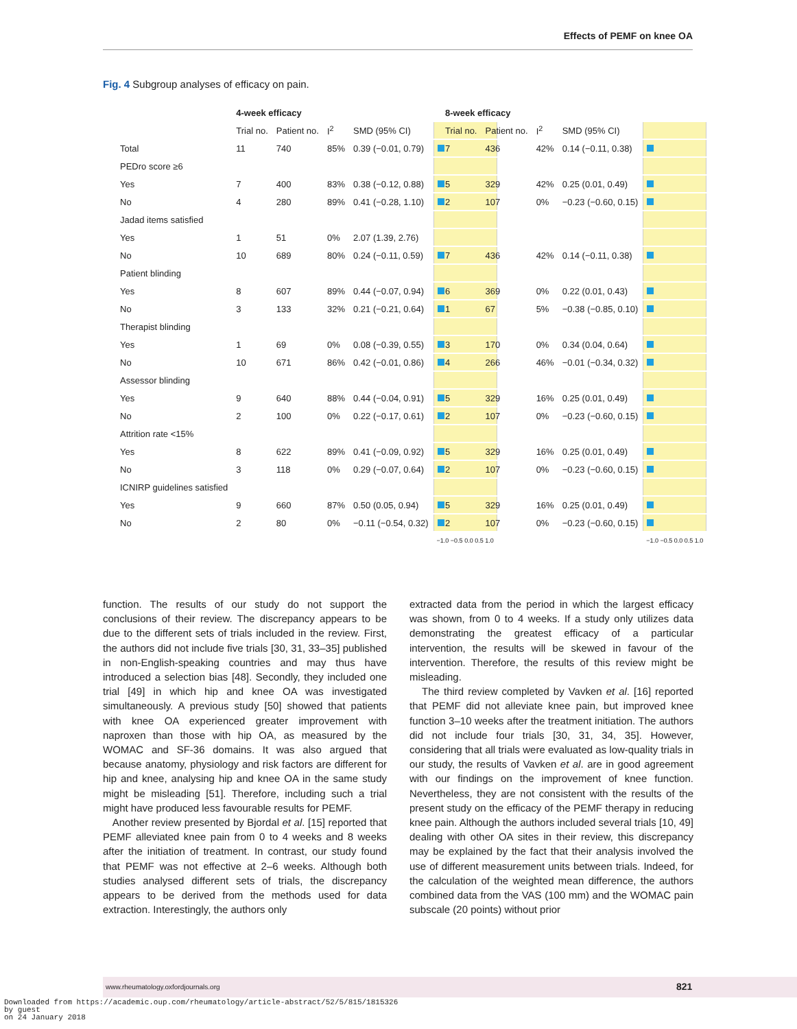Effects of PEMF on knee OA
Fig. 4 Subgroup analyses of efficacy on pain.
| | 4-week efficacy | | | | |
| | Trial no. | Patient no. | I<sup>2</sup> | SMD (95% CI) | |
| Total | 11 | 740 | 85% | 0.39 (−0.01, 0.79) | |
| PEDro score ≥6 | | | | | |
| Yes | 7 | 400 | 83% | 0.38 (−0.12, 0.88) | |
| No | 4 | 280 | 89% | 0.41 (−0.28, 1.10) | |
| Jadad items satisfied | | | | | |
| Yes | 1 | 51 | 0% | 2.07 (1.39, 2.76) | |
| No | 10 | 689 | 80% | 0.24 (−0.11, 0.59) | |
| Patient blinding | | | | | |
| Yes | 8 | 607 | 89% | 0.44 (−0.07, 0.94) | |
| No | 3 | 133 | 32% | 0.21 (−0.21, 0.64) | |
| Therapist blinding | | | | | |
| Yes | 1 | 69 | 0% | 0.08 (−0.39, 0.55) | |
| No | 10 | 671 | 86% | 0.42 (−0.01, 0.86) | |
| Assessor blinding | | | | | |
| Yes | 9 | 640 | 88% | 0.44 (−0.04, 0.91) | |
| No | 2 | 100 | 0% | 0.22 (−0.17, 0.61) | |
| Attrition rate <15% | | | | | |
| Yes | 8 | 622 | 89% | 0.41 (−0.09, 0.92) | |
| No | 3 | 118 | 0% | 0.29 (−0.07, 0.64) | |
| ICNIRP guidelines satisfied | | | | | |
| Yes | 9 | 660 | 87% | 0.50 (0.05, 0.94) | |
| No | 2 | 80 | 0% | −0.11 (−0.54, 0.32) | |
| | | | | | −1.0 −0.5 0.0 0.5 1.0 |
| 8-week efficacy | | | | |
| Trial no. | Patient no. | I<sup>2</sup> | SMD (95% CI) | |
| 7 | 436 | 42% | 0.14 (−0.11, 0.38) | |
| 5 | 329 | 42% | 0.25 (0.01, 0.49) | |
| 2 | 107 | 0% | −0.23 (−0.60, 0.15) | |
| 7 | 436 | 42% | 0.14 (−0.11, 0.38) | |
| 6 | 369 | 0% | 0.22 (0.01, 0.43) | |
| 1 | 67 | 5% | −0.38 (−0.85, 0.10) | |
| 3 | 170 | 0% | 0.34 (0.04, 0.64) | |
| 4 | 266 | 46% | −0.01 (−0.34, 0.32) | |
| 5 | 329 | 16% | 0.25 (0.01, 0.49) | |
| 2 | 107 | 0% | −0.23 (−0.60, 0.15) | |
| 5 | 329 | 16% | 0.25 (0.01, 0.49) | |
| 2 | 107 | 0% | −0.23 (−0.60, 0.15) | |
| 5 | 329 | 16% | 0.25 (0.01, 0.49) | |
| 2 | 107 | 0% | −0.23 (−0.60, 0.15) | |
| | | | | −1.0 −0.5 0.0 0.5 1.0 |
function. The results of our study do not support the conclusions of their review. The discrepancy appears to be due to the different sets of trials included in the review. First, the authors did not include five trials [30, 31, 33–35] published in non-English-speaking countries and may thus have introduced a selection bias [48]. Secondly, they included one trial [49] in which hip and knee OA was investigated simultaneously. A previous study [50] showed that patients with knee OA experienced greater improvement with naproxen than those with hip OA, as measured by the WOMAC and SF-36 domains. It was also argued that because anatomy, physiology and risk factors are different for hip and knee, analysing hip and knee OA in the same study might be misleading [51]. Therefore, including such a trial might have produced less favourable results for PEMF.
Another review presented by Bjordal et al. [15] reported that PEMF alleviated knee pain from 0 to 4 weeks and 8 weeks after the initiation of treatment. In contrast, our study found that PEMF was not effective at 2–6 weeks. Although both studies analysed different sets of trials, the discrepancy appears to be derived from the methods used for data extraction. Interestingly, the authors only
extracted data from the period in which the largest efficacy was shown, from 0 to 4 weeks. If a study only utilizes data demonstrating the greatest efficacy of a particular intervention, the results will be skewed in favour of the intervention. Therefore, the results of this review might be misleading.
The third review completed by Vavken et al. [16] reported that PEMF did not alleviate knee pain, but improved knee function 3–10 weeks after the treatment initiation. The authors did not include four trials [30, 31, 34, 35]. However, considering that all trials were evaluated as low-quality trials in our study, the results of Vavken et al. are in good agreement with our findings on the improvement of knee function. Nevertheless, they are not consistent with the results of the present study on the efficacy of the PEMF therapy in reducing knee pain. Although the authors included several trials [10, 49] dealing with other OA sites in their review, this discrepancy may be explained by the fact that their analysis involved the use of different measurement units between trials. Indeed, for the calculation of the weighted mean difference, the authors combined data from the VAS (100 mm) and the WOMAC pain subscale (20 points) without prior
www.rheumatology.oxfordjournals.org 821
Downloaded from https://academic.oup.com/rheumatology/article-abstract/52/5/815/1815326
by guest
on 24 January 2018